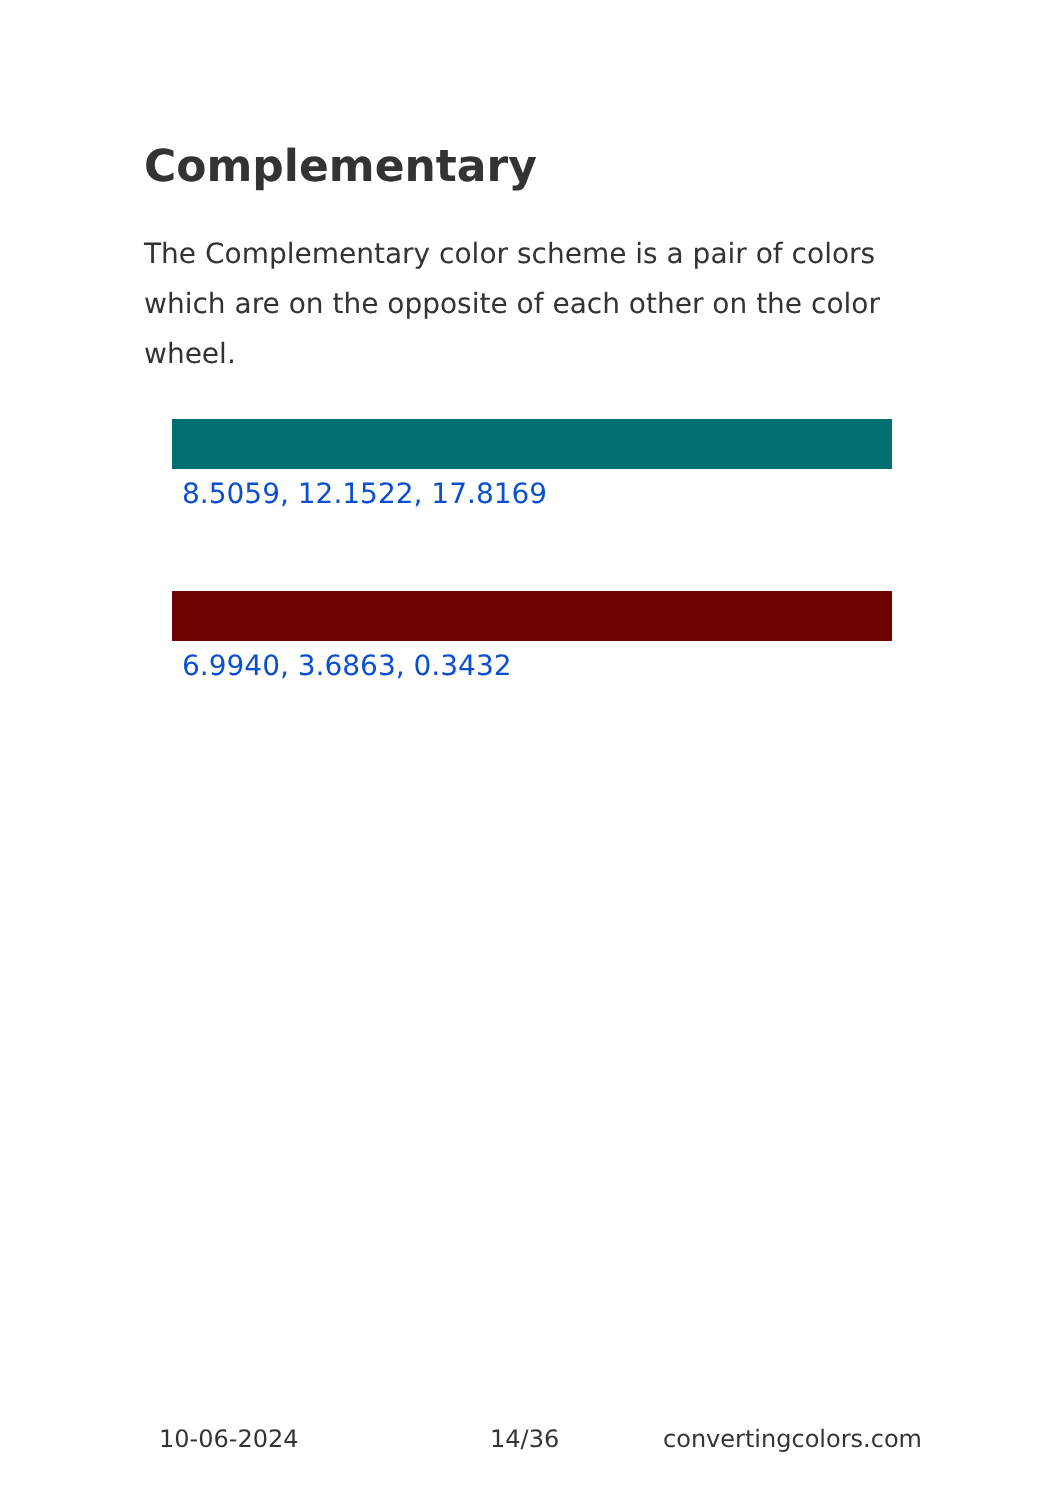Complementary
The Complementary color scheme is a pair of colors which are on the opposite of each other on the color wheel.
8.5059, 12.1522, 17.8169
6.9940, 3.6863, 0.3432
10-06-2024 14/36 convertingcolors.com